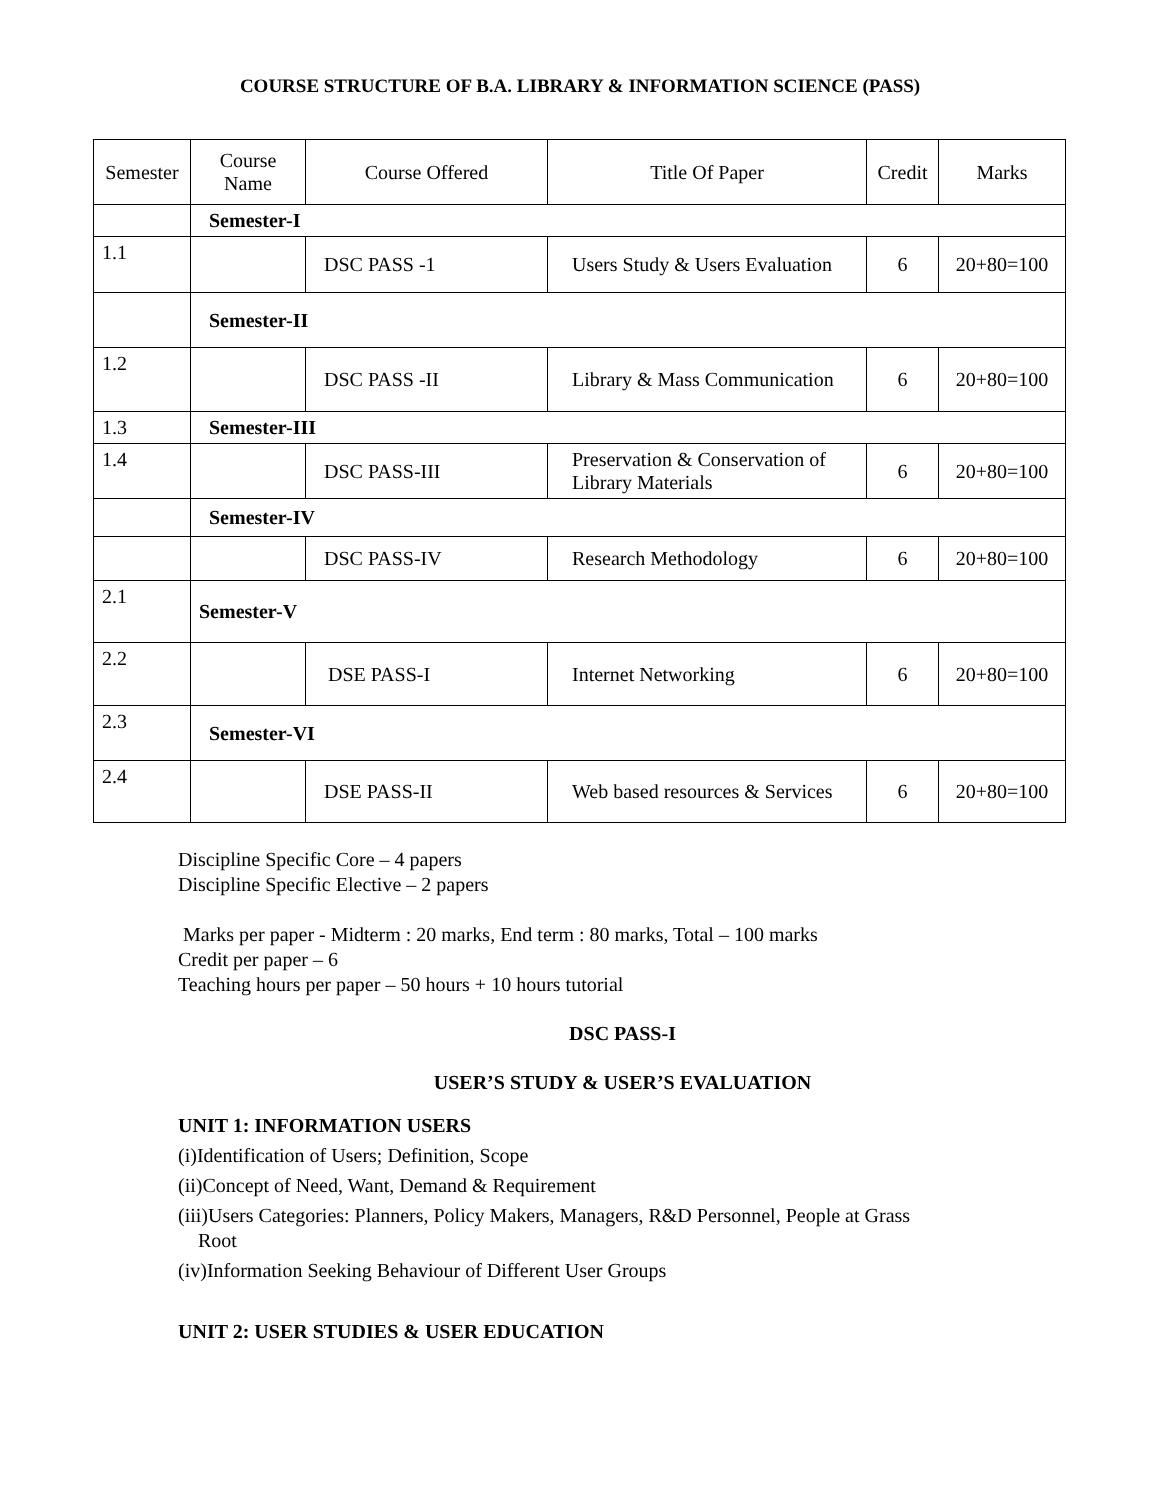COURSE STRUCTURE OF B.A. LIBRARY & INFORMATION SCIENCE (PASS)
| Semester | Course Name | Course Offered | Title Of Paper | Credit | Marks |
| --- | --- | --- | --- | --- | --- |
| | Semester-I | | | | |
| 1.1 | | DSC PASS -1 | Users Study & Users Evaluation | 6 | 20+80=100 |
| | Semester-II | | | | |
| 1.2 | | DSC PASS -II | Library & Mass Communication | 6 | 20+80=100 |
| 1.3 | Semester-III | | | | |
| 1.4 | | DSC PASS-III | Preservation & Conservation of Library Materials | 6 | 20+80=100 |
| | Semester-IV | | | | |
| | | DSC PASS-IV | Research Methodology | 6 | 20+80=100 |
| 2.1 | Semester-V | | | | |
| 2.2 | | DSE PASS-I | Internet Networking | 6 | 20+80=100 |
| 2.3 | Semester-VI | | | | |
| 2.4 | | DSE PASS-II | Web based resources & Services | 6 | 20+80=100 |
Discipline Specific Core – 4 papers
Discipline Specific Elective – 2 papers
Marks per paper - Midterm : 20 marks, End term : 80 marks, Total – 100 marks
Credit per paper – 6
Teaching hours per paper – 50 hours + 10 hours tutorial
DSC PASS-I
USER’S STUDY & USER’S EVALUATION
UNIT 1: INFORMATION USERS
(i)Identification of Users; Definition, Scope
(ii)Concept of Need, Want, Demand & Requirement
(iii)Users Categories: Planners, Policy Makers, Managers, R&D Personnel, People at Grass
Root
(iv)Information Seeking Behaviour of Different User Groups
UNIT 2: USER STUDIES & USER EDUCATION